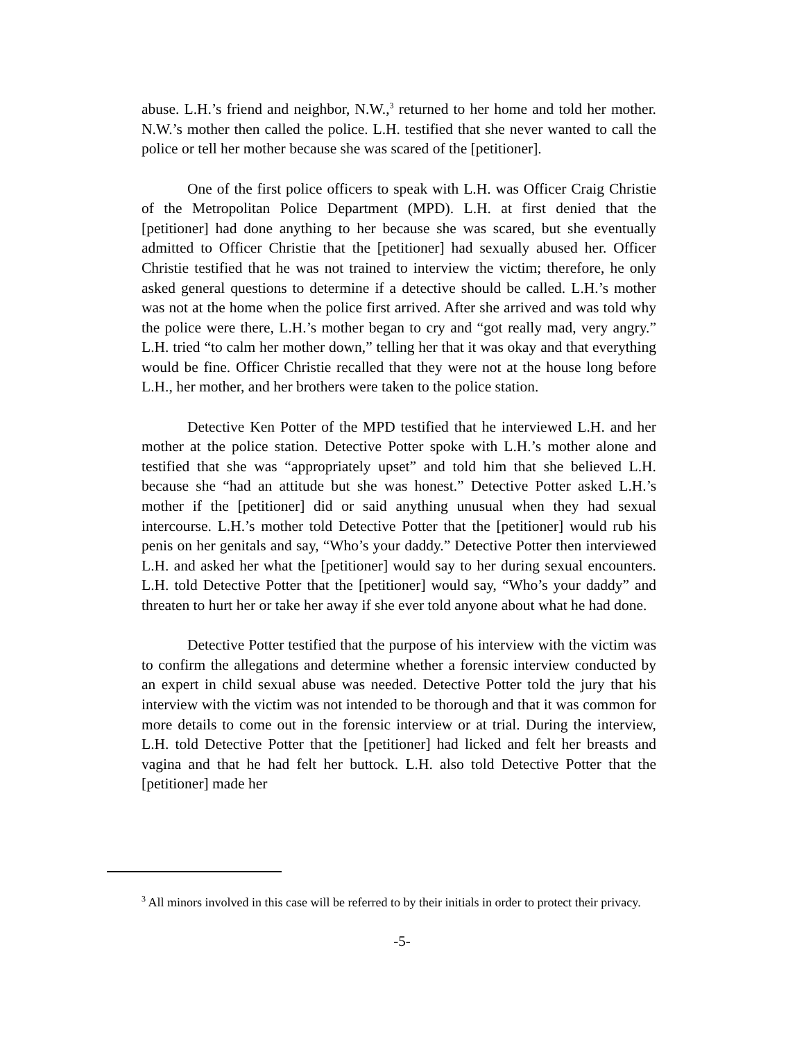abuse. L.H.’s friend and neighbor, N.W.,<sup>3</sup> returned to her home and told her mother. N.W.’s mother then called the police. L.H. testified that she never wanted to call the police or tell her mother because she was scared of the [petitioner].
One of the first police officers to speak with L.H. was Officer Craig Christie of the Metropolitan Police Department (MPD). L.H. at first denied that the [petitioner] had done anything to her because she was scared, but she eventually admitted to Officer Christie that the [petitioner] had sexually abused her. Officer Christie testified that he was not trained to interview the victim; therefore, he only asked general questions to determine if a detective should be called. L.H.’s mother was not at the home when the police first arrived. After she arrived and was told why the police were there, L.H.’s mother began to cry and “got really mad, very angry.” L.H. tried “to calm her mother down,” telling her that it was okay and that everything would be fine. Officer Christie recalled that they were not at the house long before L.H., her mother, and her brothers were taken to the police station.
Detective Ken Potter of the MPD testified that he interviewed L.H. and her mother at the police station. Detective Potter spoke with L.H.’s mother alone and testified that she was “appropriately upset” and told him that she believed L.H. because she “had an attitude but she was honest.” Detective Potter asked L.H.’s mother if the [petitioner] did or said anything unusual when they had sexual intercourse. L.H.’s mother told Detective Potter that the [petitioner] would rub his penis on her genitals and say, “Who’s your daddy.” Detective Potter then interviewed L.H. and asked her what the [petitioner] would say to her during sexual encounters. L.H. told Detective Potter that the [petitioner] would say, “Who’s your daddy” and threaten to hurt her or take her away if she ever told anyone about what he had done.
Detective Potter testified that the purpose of his interview with the victim was to confirm the allegations and determine whether a forensic interview conducted by an expert in child sexual abuse was needed. Detective Potter told the jury that his interview with the victim was not intended to be thorough and that it was common for more details to come out in the forensic interview or at trial. During the interview, L.H. told Detective Potter that the [petitioner] had licked and felt her breasts and vagina and that he had felt her buttock. L.H. also told Detective Potter that the [petitioner] made her
<sup>3</sup> All minors involved in this case will be referred to by their initials in order to protect their privacy.
-5-